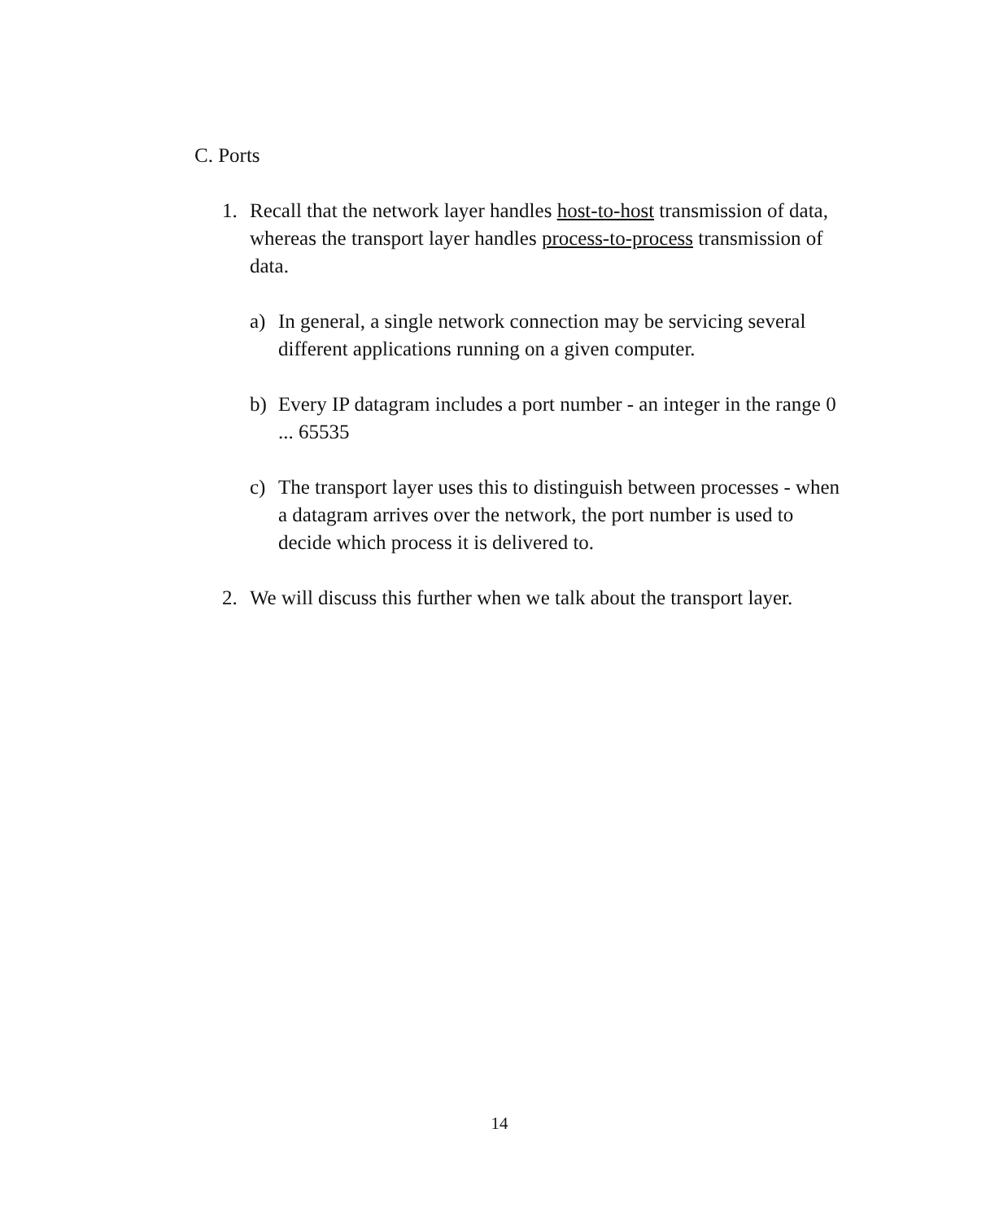C. Ports
1. Recall that the network layer handles host-to-host transmission of data, whereas the transport layer handles process-to-process transmission of data.
a) In general, a single network connection may be servicing several different applications running on a given computer.
b) Every IP datagram includes a port number - an integer in the range 0 ... 65535
c) The transport layer uses this to distinguish between processes - when a datagram arrives over the network, the port number is used to decide which process it is delivered to.
2. We will discuss this further when we talk about the transport layer.
14